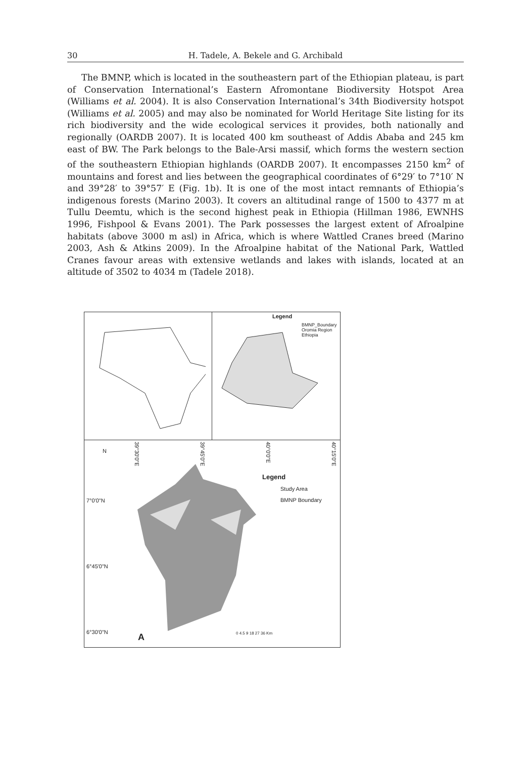30 H. Tadele, A. Bekele and G. Archibald
The BMNP, which is located in the southeastern part of the Ethiopian plateau, is part of Conservation International’s Eastern Afromontane Biodiversity Hotspot Area (Williams et al. 2004). It is also Conservation International’s 34th Biodiversity hotspot (Williams et al. 2005) and may also be nominated for World Heritage Site listing for its rich biodiversity and the wide ecological services it provides, both nationally and regionally (OARDB 2007). It is located 400 km southeast of Addis Ababa and 245 km east of BW. The Park belongs to the Bale-Arsi massif, which forms the western section of the southeastern Ethiopian highlands (OARDB 2007). It encompasses 2150 km<sup>2</sup> of mountains and forest and lies between the geographical coordinates of 6°29′ to 7°10′ N and 39°28′ to 39°57′ E (Fig. 1b). It is one of the most intact remnants of Ethiopia’s indigenous forests (Marino 2003). It covers an altitudinal range of 1500 to 4377 m at Tullu Deemtu, which is the second highest peak in Ethiopia (Hillman 1986, EWNHS 1996, Fishpool & Evans 2001). The Park possesses the largest extent of Afroalpine habitats (above 3000 m asl) in Africa, which is where Wattled Cranes breed (Marino 2003, Ash & Atkins 2009). In the Afroalpine habitat of the National Park, Wattled Cranes favour areas with extensive wetlands and lakes with islands, located at an altitude of 3502 to 4034 m (Tadele 2018).
Legend
BMNP_Boundary
Oromia Region
Ethiopia
N
39°30'0"E
39°45'0"E
40°0'0"E
40°15'0"E
Legend
Study Area
BMNP Boundary
7°0'0"N
6°45'0"N
6°30'0"N A 0 4.5 9 18 27 36 Km